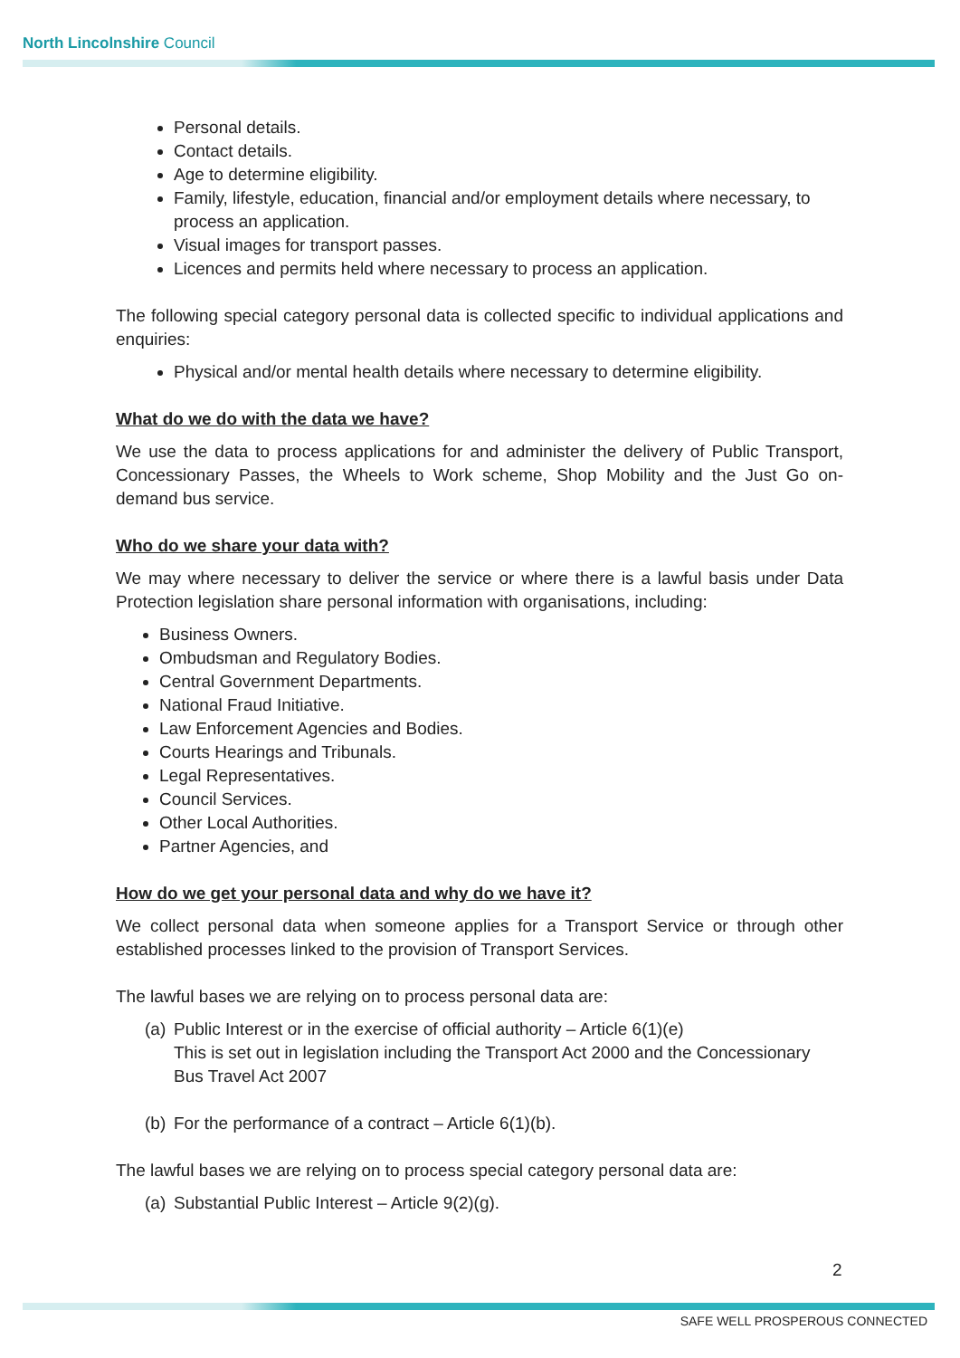North Lincolnshire Council
Personal details.
Contact details.
Age to determine eligibility.
Family, lifestyle, education, financial and/or employment details where necessary, to process an application.
Visual images for transport passes.
Licences and permits held where necessary to process an application.
The following special category personal data is collected specific to individual applications and enquiries:
Physical and/or mental health details where necessary to determine eligibility.
What do we do with the data we have?
We use the data to process applications for and administer the delivery of Public Transport, Concessionary Passes, the Wheels to Work scheme, Shop Mobility and the Just Go on-demand bus service.
Who do we share your data with?
We may where necessary to deliver the service or where there is a lawful basis under Data Protection legislation share personal information with organisations, including:
Business Owners.
Ombudsman and Regulatory Bodies.
Central Government Departments.
National Fraud Initiative.
Law Enforcement Agencies and Bodies.
Courts Hearings and Tribunals.
Legal Representatives.
Council Services.
Other Local Authorities.
Partner Agencies, and
How do we get your personal data and why do we have it?
We collect personal data when someone applies for a Transport Service or through other established processes linked to the provision of Transport Services.
The lawful bases we are relying on to process personal data are:
(a) Public Interest or in the exercise of official authority – Article 6(1)(e)
This is set out in legislation including the Transport Act 2000 and the Concessionary Bus Travel Act 2007
(b) For the performance of a contract – Article 6(1)(b).
The lawful bases we are relying on to process special category personal data are:
(a) Substantial Public Interest – Article 9(2)(g).
2
SAFE WELL PROSPEROUS CONNECTED